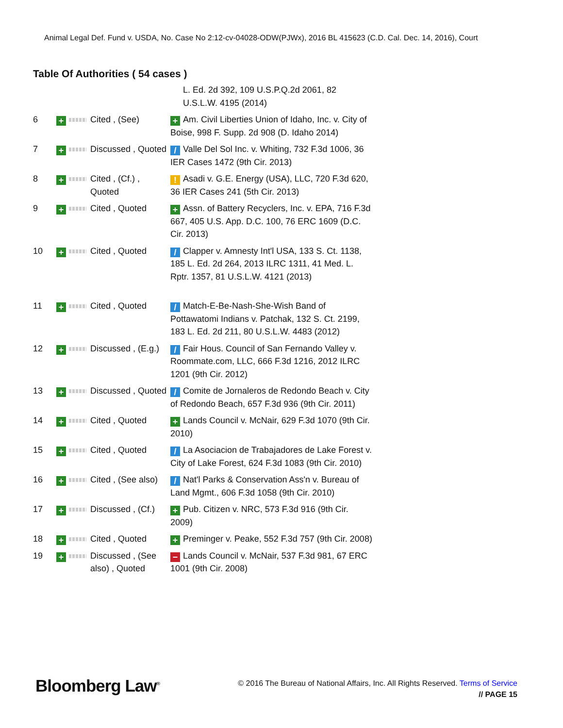Animal Legal Def. Fund v. USDA, No. Case No 2:12-cv-04028-ODW(PJWx), 2016 BL 415623 (C.D. Cal. Dec. 14, 2016), Court
Table Of Authorities ( 54 cases )
| | | | L. Ed. 2d 392, 109 U.S.P.Q.2d 2061, 82 U.S.L.W. 4195 (2014) |
| 6 | + | Cited , (See) | + Am. Civil Liberties Union of Idaho, Inc. v. City of Boise, 998 F. Supp. 2d 908 (D. Idaho 2014) |
| 7 | + | Discussed , Quoted | / Valle Del Sol Inc. v. Whiting, 732 F.3d 1006, 36 IER Cases 1472 (9th Cir. 2013) |
| 8 | + | Cited , (Cf.) , Quoted | ! Asadi v. G.E. Energy (USA), LLC, 720 F.3d 620, 36 IER Cases 241 (5th Cir. 2013) |
| 9 | + | Cited , Quoted | + Assn. of Battery Recyclers, Inc. v. EPA, 716 F.3d 667, 405 U.S. App. D.C. 100, 76 ERC 1609 (D.C. Cir. 2013) |
| 10 | + | Cited , Quoted | / Clapper v. Amnesty Int'l USA, 133 S. Ct. 1138, 185 L. Ed. 2d 264, 2013 ILRC 1311, 41 Med. L. Rptr. 1357, 81 U.S.L.W. 4121 (2013) |
| 11 | + | Cited , Quoted | / Match-E-Be-Nash-She-Wish Band of Pottawatomi Indians v. Patchak, 132 S. Ct. 2199, 183 L. Ed. 2d 211, 80 U.S.L.W. 4483 (2012) |
| 12 | + | Discussed , (E.g.) | / Fair Hous. Council of San Fernando Valley v. Roommate.com, LLC, 666 F.3d 1216, 2012 ILRC 1201 (9th Cir. 2012) |
| 13 | + | Discussed , Quoted | / Comite de Jornaleros de Redondo Beach v. City of Redondo Beach, 657 F.3d 936 (9th Cir. 2011) |
| 14 | + | Cited , Quoted | + Lands Council v. McNair, 629 F.3d 1070 (9th Cir. 2010) |
| 15 | + | Cited , Quoted | / La Asociacion de Trabajadores de Lake Forest v. City of Lake Forest, 624 F.3d 1083 (9th Cir. 2010) |
| 16 | + | Cited , (See also) | / Nat'l Parks & Conservation Ass'n v. Bureau of Land Mgmt., 606 F.3d 1058 (9th Cir. 2010) |
| 17 | + | Discussed , (Cf.) | + Pub. Citizen v. NRC, 573 F.3d 916 (9th Cir. 2009) |
| 18 | + | Cited , Quoted | + Preminger v. Peake, 552 F.3d 757 (9th Cir. 2008) |
| 19 | + | Discussed , (See also) , Quoted | − Lands Council v. McNair, 537 F.3d 981, 67 ERC 1001 (9th Cir. 2008) |
Bloomberg Law<sup>®</sup>
© 2016 The Bureau of National Affairs, Inc. All Rights Reserved. Terms of Service
// PAGE 15